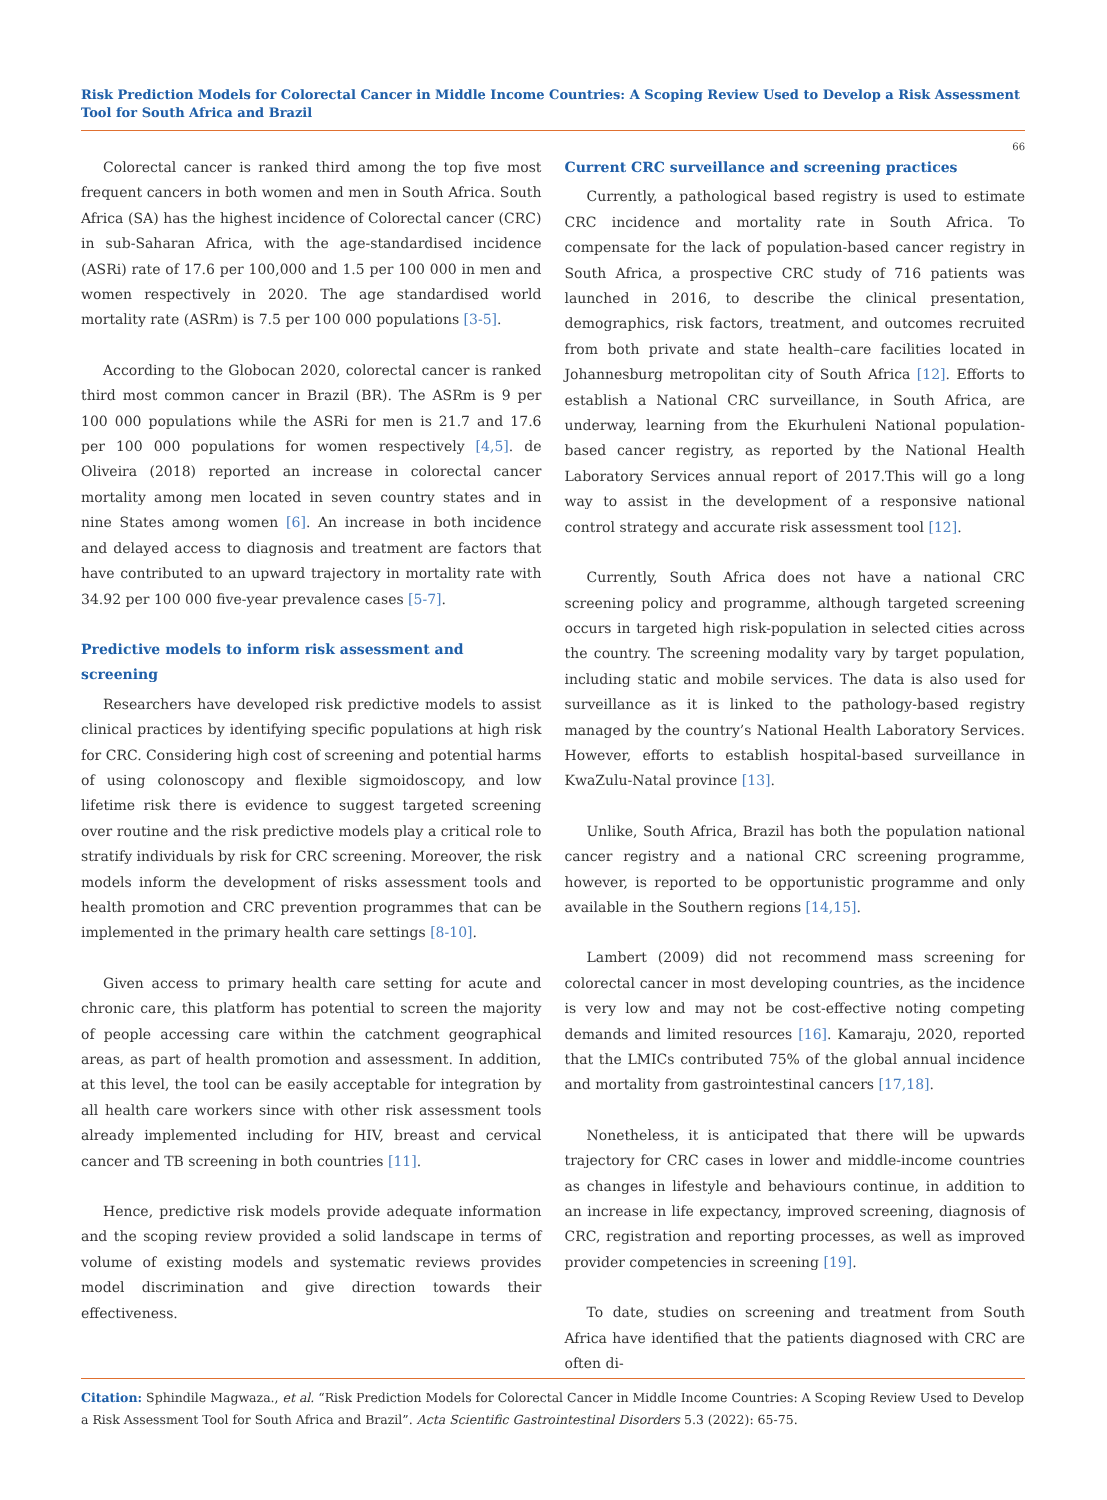Risk Prediction Models for Colorectal Cancer in Middle Income Countries: A Scoping Review Used to Develop a Risk Assessment Tool for South Africa and Brazil
66
Colorectal cancer is ranked third among the top five most frequent cancers in both women and men in South Africa. South Africa (SA) has the highest incidence of Colorectal cancer (CRC) in sub-Saharan Africa, with the age-standardised incidence (ASRi) rate of 17.6 per 100,000 and 1.5 per 100 000 in men and women respectively in 2020. The age standardised world mortality rate (ASRm) is 7.5 per 100 000 populations [3-5].
According to the Globocan 2020, colorectal cancer is ranked third most common cancer in Brazil (BR). The ASRm is 9 per 100 000 populations while the ASRi for men is 21.7 and 17.6 per 100 000 populations for women respectively [4,5]. de Oliveira (2018) reported an increase in colorectal cancer mortality among men located in seven country states and in nine States among women [6]. An increase in both incidence and delayed access to diagnosis and treatment are factors that have contributed to an upward trajectory in mortality rate with 34.92 per 100 000 five-year prevalence cases [5-7].
Predictive models to inform risk assessment and screening
Researchers have developed risk predictive models to assist clinical practices by identifying specific populations at high risk for CRC. Considering high cost of screening and potential harms of using colonoscopy and flexible sigmoidoscopy, and low lifetime risk there is evidence to suggest targeted screening over routine and the risk predictive models play a critical role to stratify individuals by risk for CRC screening. Moreover, the risk models inform the development of risks assessment tools and health promotion and CRC prevention programmes that can be implemented in the primary health care settings [8-10].
Given access to primary health care setting for acute and chronic care, this platform has potential to screen the majority of people accessing care within the catchment geographical areas, as part of health promotion and assessment. In addition, at this level, the tool can be easily acceptable for integration by all health care workers since with other risk assessment tools already implemented including for HIV, breast and cervical cancer and TB screening in both countries [11].
Hence, predictive risk models provide adequate information and the scoping review provided a solid landscape in terms of volume of existing models and systematic reviews provides model discrimination and give direction towards their effectiveness.
Current CRC surveillance and screening practices
Currently, a pathological based registry is used to estimate CRC incidence and mortality rate in South Africa. To compensate for the lack of population-based cancer registry in South Africa, a prospective CRC study of 716 patients was launched in 2016, to describe the clinical presentation, demographics, risk factors, treatment, and outcomes recruited from both private and state health–care facilities located in Johannesburg metropolitan city of South Africa [12]. Efforts to establish a National CRC surveillance, in South Africa, are underway, learning from the Ekurhuleni National population-based cancer registry, as reported by the National Health Laboratory Services annual report of 2017.This will go a long way to assist in the development of a responsive national control strategy and accurate risk assessment tool [12].
Currently, South Africa does not have a national CRC screening policy and programme, although targeted screening occurs in targeted high risk-population in selected cities across the country. The screening modality vary by target population, including static and mobile services. The data is also used for surveillance as it is linked to the pathology-based registry managed by the country’s National Health Laboratory Services. However, efforts to establish hospital-based surveillance in KwaZulu-Natal province [13].
Unlike, South Africa, Brazil has both the population national cancer registry and a national CRC screening programme, however, is reported to be opportunistic programme and only available in the Southern regions [14,15].
Lambert (2009) did not recommend mass screening for colorectal cancer in most developing countries, as the incidence is very low and may not be cost-effective noting competing demands and limited resources [16]. Kamaraju, 2020, reported that the LMICs contributed 75% of the global annual incidence and mortality from gastrointestinal cancers [17,18].
Nonetheless, it is anticipated that there will be upwards trajectory for CRC cases in lower and middle-income countries as changes in lifestyle and behaviours continue, in addition to an increase in life expectancy, improved screening, diagnosis of CRC, registration and reporting processes, as well as improved provider competencies in screening [19].
To date, studies on screening and treatment from South Africa have identified that the patients diagnosed with CRC are often di-
Citation: Sphindile Magwaza., et al. “Risk Prediction Models for Colorectal Cancer in Middle Income Countries: A Scoping Review Used to Develop a Risk Assessment Tool for South Africa and Brazil”. Acta Scientific Gastrointestinal Disorders 5.3 (2022): 65-75.